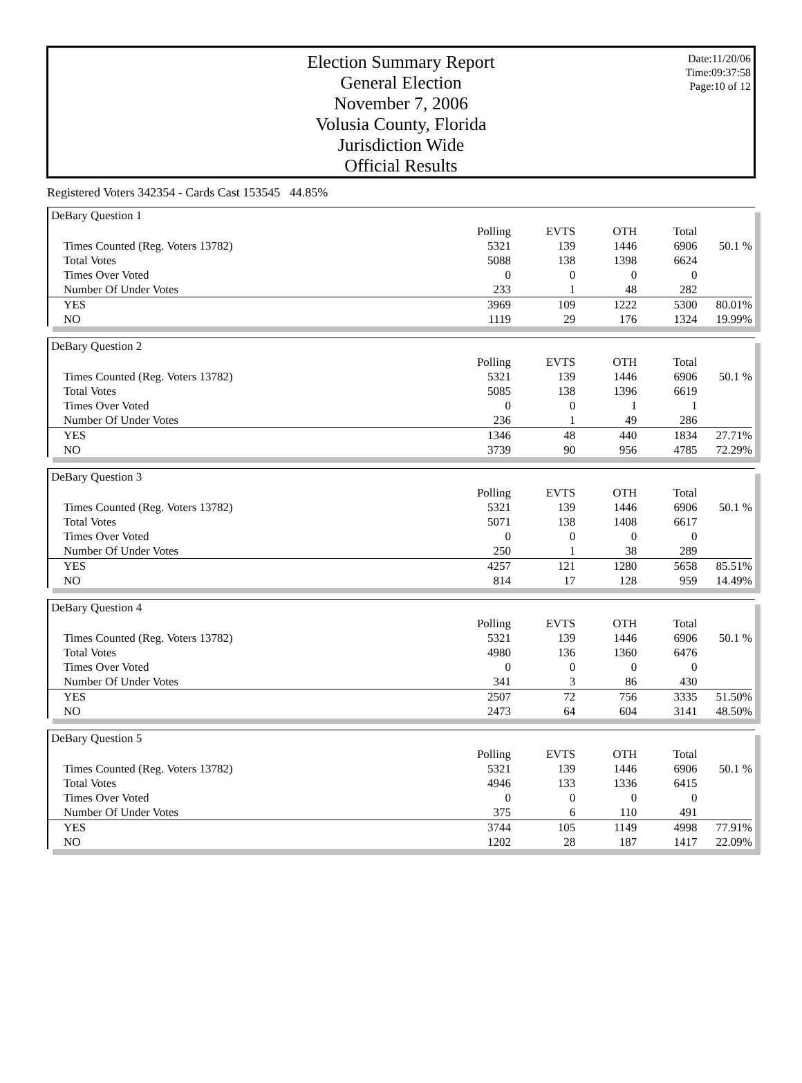Date:11/20/06
Time:09:37:58
Page:10 of 12
Election Summary Report
General Election
November 7, 2006
Volusia County, Florida
Jurisdiction Wide
Official Results
Registered Voters 342354 - Cards Cast 153545 44.85%
DeBary Question 1
| | Polling | EVTS | OTH | Total | |
| Times Counted (Reg. Voters 13782) | 5321 | 139 | 1446 | 6906 | 50.1 % |
| Total Votes | 5088 | 138 | 1398 | 6624 | |
| Times Over Voted | 0 | 0 | 0 | 0 | |
| Number Of Under Votes | 233 | 1 | 48 | 282 | |
| YES | 3969 | 109 | 1222 | 5300 | 80.01% |
| NO | 1119 | 29 | 176 | 1324 | 19.99% |
DeBary Question 2
| | Polling | EVTS | OTH | Total | |
| Times Counted (Reg. Voters 13782) | 5321 | 139 | 1446 | 6906 | 50.1 % |
| Total Votes | 5085 | 138 | 1396 | 6619 | |
| Times Over Voted | 0 | 0 | 1 | 1 | |
| Number Of Under Votes | 236 | 1 | 49 | 286 | |
| YES | 1346 | 48 | 440 | 1834 | 27.71% |
| NO | 3739 | 90 | 956 | 4785 | 72.29% |
DeBary Question 3
| | Polling | EVTS | OTH | Total | |
| Times Counted (Reg. Voters 13782) | 5321 | 139 | 1446 | 6906 | 50.1 % |
| Total Votes | 5071 | 138 | 1408 | 6617 | |
| Times Over Voted | 0 | 0 | 0 | 0 | |
| Number Of Under Votes | 250 | 1 | 38 | 289 | |
| YES | 4257 | 121 | 1280 | 5658 | 85.51% |
| NO | 814 | 17 | 128 | 959 | 14.49% |
DeBary Question 4
| | Polling | EVTS | OTH | Total | |
| Times Counted (Reg. Voters 13782) | 5321 | 139 | 1446 | 6906 | 50.1 % |
| Total Votes | 4980 | 136 | 1360 | 6476 | |
| Times Over Voted | 0 | 0 | 0 | 0 | |
| Number Of Under Votes | 341 | 3 | 86 | 430 | |
| YES | 2507 | 72 | 756 | 3335 | 51.50% |
| NO | 2473 | 64 | 604 | 3141 | 48.50% |
DeBary Question 5
| | Polling | EVTS | OTH | Total | |
| Times Counted (Reg. Voters 13782) | 5321 | 139 | 1446 | 6906 | 50.1 % |
| Total Votes | 4946 | 133 | 1336 | 6415 | |
| Times Over Voted | 0 | 0 | 0 | 0 | |
| Number Of Under Votes | 375 | 6 | 110 | 491 | |
| YES | 3744 | 105 | 1149 | 4998 | 77.91% |
| NO | 1202 | 28 | 187 | 1417 | 22.09% |